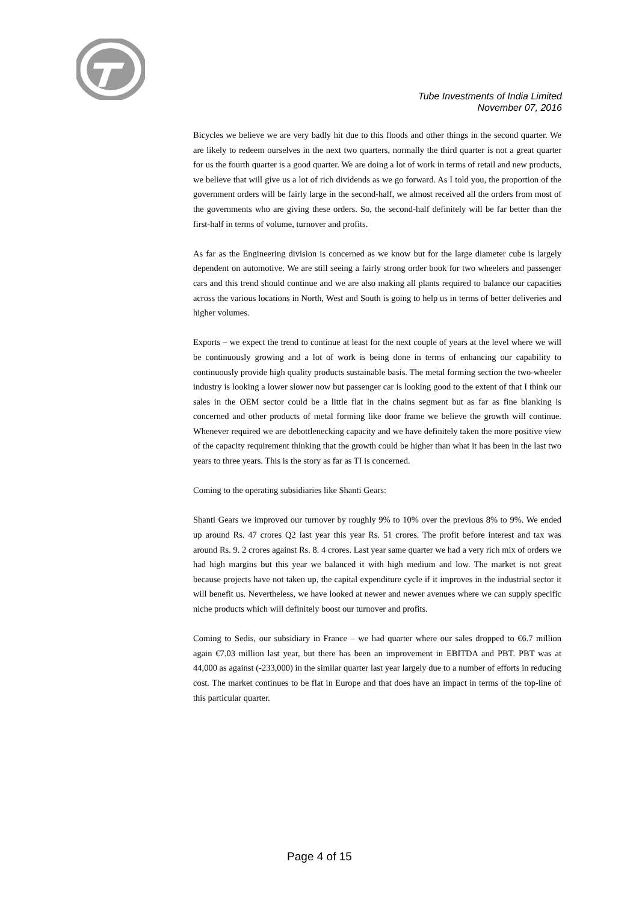Tube Investments of India Limited
November 07, 2016
Bicycles we believe we are very badly hit due to this floods and other things in the second quarter. We are likely to redeem ourselves in the next two quarters, normally the third quarter is not a great quarter for us the fourth quarter is a good quarter. We are doing a lot of work in terms of retail and new products, we believe that will give us a lot of rich dividends as we go forward. As I told you, the proportion of the government orders will be fairly large in the second-half, we almost received all the orders from most of the governments who are giving these orders. So, the second-half definitely will be far better than the first-half in terms of volume, turnover and profits.
As far as the Engineering division is concerned as we know but for the large diameter cube is largely dependent on automotive. We are still seeing a fairly strong order book for two wheelers and passenger cars and this trend should continue and we are also making all plants required to balance our capacities across the various locations in North, West and South is going to help us in terms of better deliveries and higher volumes.
Exports – we expect the trend to continue at least for the next couple of years at the level where we will be continuously growing and a lot of work is being done in terms of enhancing our capability to continuously provide high quality products sustainable basis. The metal forming section the two-wheeler industry is looking a lower slower now but passenger car is looking good to the extent of that I think our sales in the OEM sector could be a little flat in the chains segment but as far as fine blanking is concerned and other products of metal forming like door frame we believe the growth will continue. Whenever required we are debottlenecking capacity and we have definitely taken the more positive view of the capacity requirement thinking that the growth could be higher than what it has been in the last two years to three years. This is the story as far as TI is concerned.
Coming to the operating subsidiaries like Shanti Gears:
Shanti Gears we improved our turnover by roughly 9% to 10% over the previous 8% to 9%. We ended up around Rs. 47 crores Q2 last year this year Rs. 51 crores. The profit before interest and tax was around Rs. 9. 2 crores against Rs. 8. 4 crores. Last year same quarter we had a very rich mix of orders we had high margins but this year we balanced it with high medium and low. The market is not great because projects have not taken up, the capital expenditure cycle if it improves in the industrial sector it will benefit us. Nevertheless, we have looked at newer and newer avenues where we can supply specific niche products which will definitely boost our turnover and profits.
Coming to Sedis, our subsidiary in France – we had quarter where our sales dropped to €6.7 million again €7.03 million last year, but there has been an improvement in EBITDA and PBT. PBT was at 44,000 as against (-233,000) in the similar quarter last year largely due to a number of efforts in reducing cost. The market continues to be flat in Europe and that does have an impact in terms of the top-line of this particular quarter.
Page 4 of 15